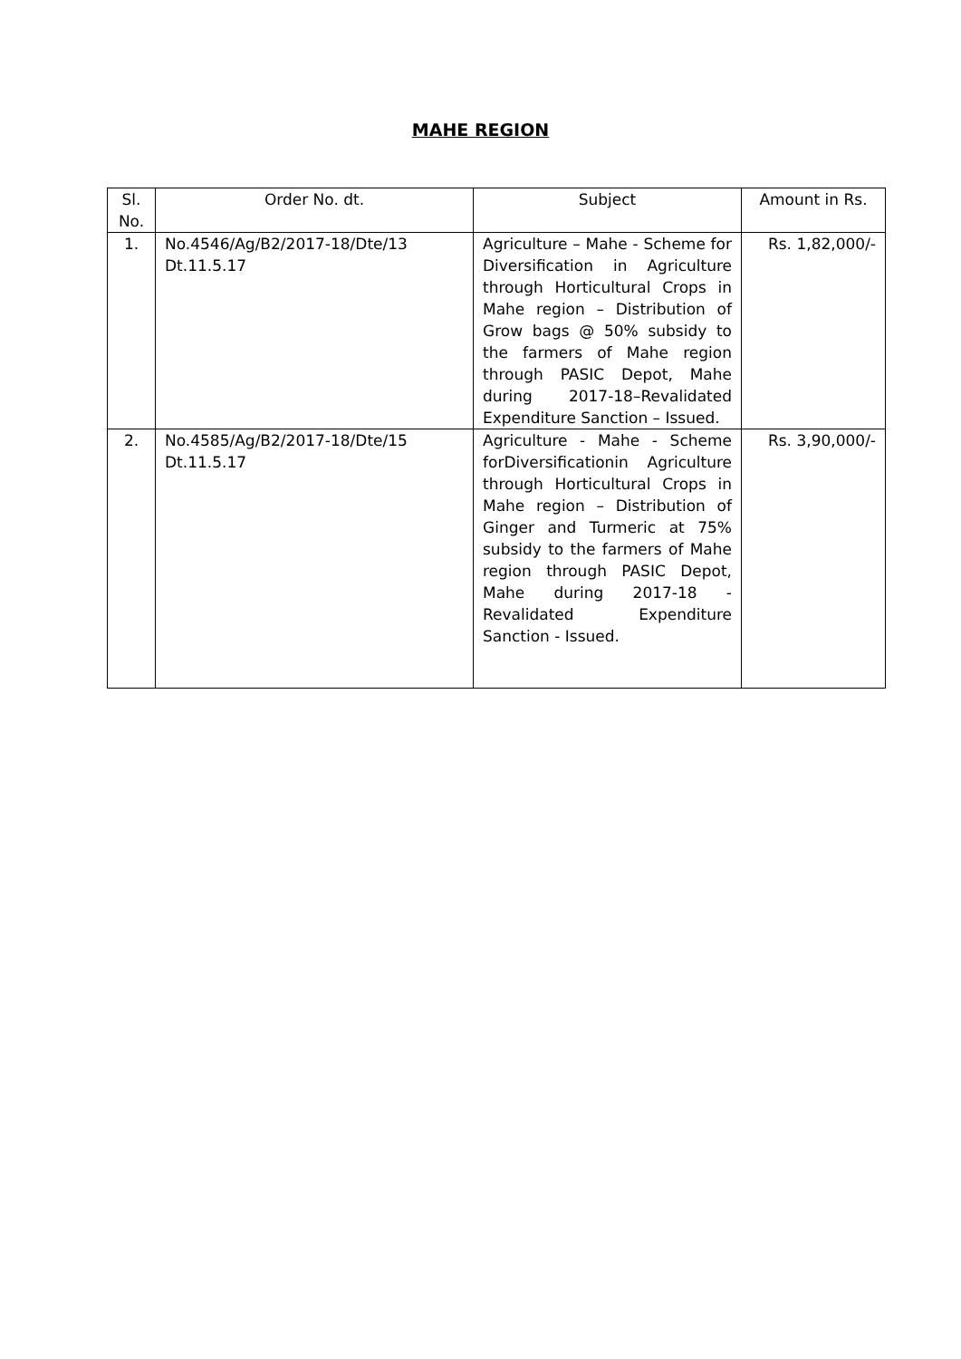MAHE REGION
| Sl. No. | Order No. dt. | Subject | Amount in Rs. |
| --- | --- | --- | --- |
| 1. | No.4546/Ag/B2/2017-18/Dte/13 Dt.11.5.17 | Agriculture – Mahe - Scheme for Diversification in Agriculture through Horticultural Crops in Mahe region – Distribution of Grow bags @ 50% subsidy to the farmers of Mahe region through PASIC Depot, Mahe during 2017-18–Revalidated Expenditure Sanction – Issued. | Rs. 1,82,000/- |
| 2. | No.4585/Ag/B2/2017-18/Dte/15 Dt.11.5.17 | Agriculture - Mahe - Scheme forDiversificationin Agriculture through Horticultural Crops in Mahe region – Distribution of Ginger and Turmeric at 75% subsidy to the farmers of Mahe region through PASIC Depot, Mahe during 2017-18 - Revalidated Expenditure Sanction - Issued. | Rs. 3,90,000/- |